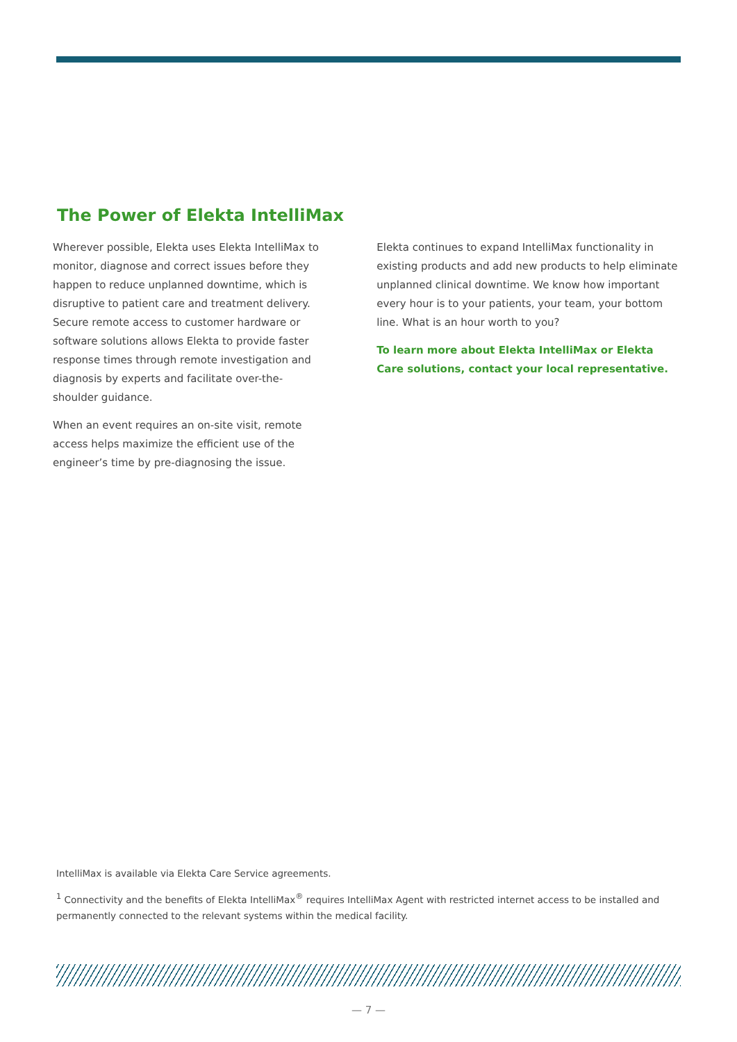The Power of Elekta IntelliMax
Wherever possible, Elekta uses Elekta IntelliMax to monitor, diagnose and correct issues before they happen to reduce unplanned downtime, which is disruptive to patient care and treatment delivery. Secure remote access to customer hardware or software solutions allows Elekta to provide faster response times through remote investigation and diagnosis by experts and facilitate over-the-shoulder guidance.
When an event requires an on-site visit, remote access helps maximize the efficient use of the engineer’s time by pre-diagnosing the issue.
Elekta continues to expand IntelliMax functionality in existing products and add new products to help eliminate unplanned clinical downtime. We know how important every hour is to your patients, your team, your bottom line. What is an hour worth to you?
To learn more about Elekta IntelliMax or Elekta Care solutions, contact your local representative.
IntelliMax is available via Elekta Care Service agreements.
<sup>1</sup> Connectivity and the benefits of Elekta IntelliMax<sup>®</sup> requires IntelliMax Agent with restricted internet access to be installed and permanently connected to the relevant systems within the medical facility.
— 7 —